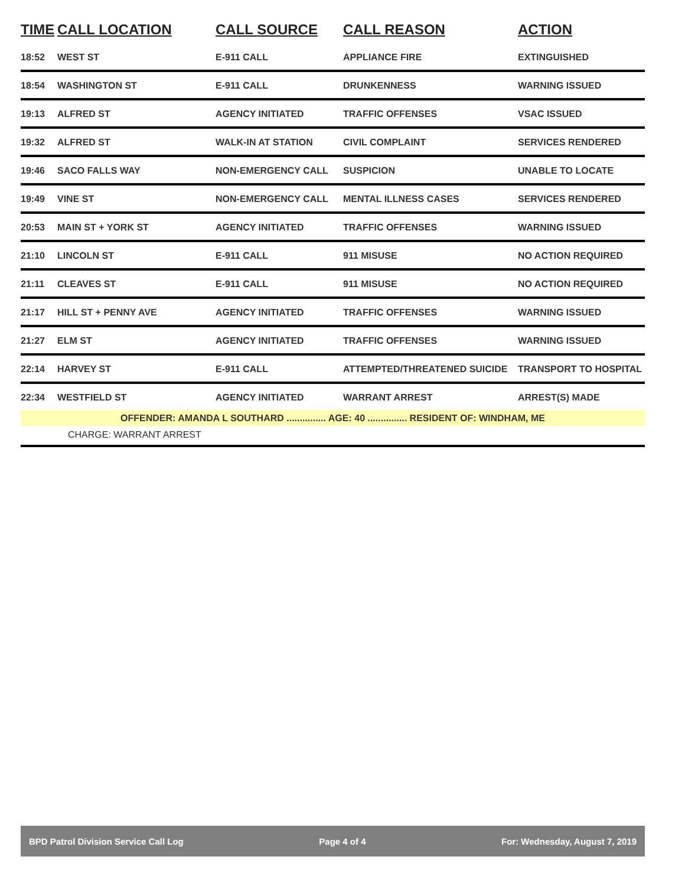| TIME | CALL LOCATION | CALL SOURCE | CALL REASON | ACTION |
| --- | --- | --- | --- | --- |
| 18:52 | WEST ST | E-911 CALL | APPLIANCE FIRE | EXTINGUISHED |
| 18:54 | WASHINGTON ST | E-911 CALL | DRUNKENNESS | WARNING ISSUED |
| 19:13 | ALFRED ST | AGENCY INITIATED | TRAFFIC OFFENSES | VSAC ISSUED |
| 19:32 | ALFRED ST | WALK-IN AT STATION | CIVIL COMPLAINT | SERVICES RENDERED |
| 19:46 | SACO FALLS WAY | NON-EMERGENCY CALL | SUSPICION | UNABLE TO LOCATE |
| 19:49 | VINE ST | NON-EMERGENCY CALL | MENTAL ILLNESS CASES | SERVICES RENDERED |
| 20:53 | MAIN ST + YORK ST | AGENCY INITIATED | TRAFFIC OFFENSES | WARNING ISSUED |
| 21:10 | LINCOLN ST | E-911 CALL | 911 MISUSE | NO ACTION REQUIRED |
| 21:11 | CLEAVES ST | E-911 CALL | 911 MISUSE | NO ACTION REQUIRED |
| 21:17 | HILL ST + PENNY AVE | AGENCY INITIATED | TRAFFIC OFFENSES | WARNING ISSUED |
| 21:27 | ELM ST | AGENCY INITIATED | TRAFFIC OFFENSES | WARNING ISSUED |
| 22:14 | HARVEY ST | E-911 CALL | ATTEMPTED/THREATENED SUICIDE | TRANSPORT TO HOSPITAL |
| 22:34 | WESTFIELD ST | AGENCY INITIATED | WARRANT ARREST | ARREST(S) MADE |
| OFFENDER: AMANDA L SOUTHARD ............... AGE: 40 ............... RESIDENT OF: WINDHAM, ME | | | | |
| CHARGE: WARRANT ARREST | | | | |
BPD Patrol Division Service Call Log Page 4 of 4 For: Wednesday, August 7, 2019